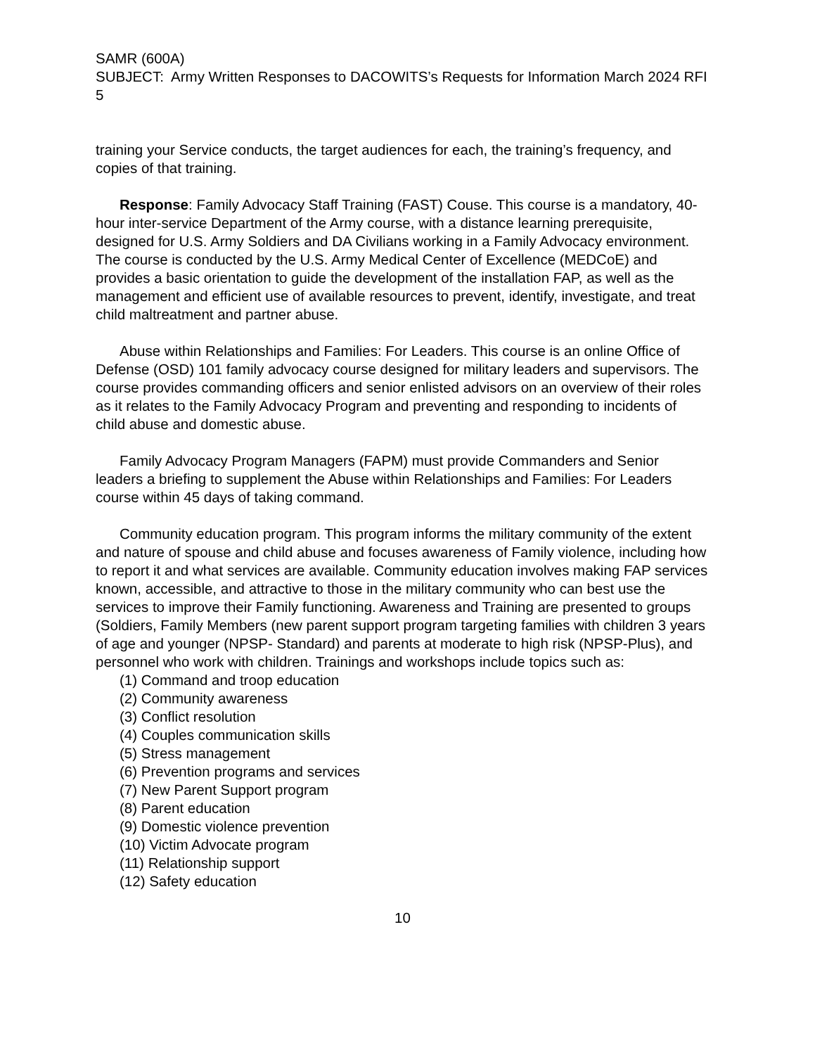SAMR (600A)
SUBJECT: Army Written Responses to DACOWITS’s Requests for Information March 2024 RFI 5
training your Service conducts, the target audiences for each, the training’s frequency, and copies of that training.
Response: Family Advocacy Staff Training (FAST) Couse. This course is a mandatory, 40-hour inter-service Department of the Army course, with a distance learning prerequisite, designed for U.S. Army Soldiers and DA Civilians working in a Family Advocacy environment. The course is conducted by the U.S. Army Medical Center of Excellence (MEDCoE) and provides a basic orientation to guide the development of the installation FAP, as well as the management and efficient use of available resources to prevent, identify, investigate, and treat child maltreatment and partner abuse.
Abuse within Relationships and Families: For Leaders. This course is an online Office of Defense (OSD) 101 family advocacy course designed for military leaders and supervisors. The course provides commanding officers and senior enlisted advisors on an overview of their roles as it relates to the Family Advocacy Program and preventing and responding to incidents of child abuse and domestic abuse.
Family Advocacy Program Managers (FAPM) must provide Commanders and Senior leaders a briefing to supplement the Abuse within Relationships and Families: For Leaders course within 45 days of taking command.
Community education program. This program informs the military community of the extent and nature of spouse and child abuse and focuses awareness of Family violence, including how to report it and what services are available. Community education involves making FAP services known, accessible, and attractive to those in the military community who can best use the services to improve their Family functioning. Awareness and Training are presented to groups (Soldiers, Family Members (new parent support program targeting families with children 3 years of age and younger (NPSP- Standard) and parents at moderate to high risk (NPSP-Plus), and personnel who work with children. Trainings and workshops include topics such as:
(1) Command and troop education
(2) Community awareness
(3) Conflict resolution
(4) Couples communication skills
(5) Stress management
(6) Prevention programs and services
(7) New Parent Support program
(8) Parent education
(9) Domestic violence prevention
(10) Victim Advocate program
(11) Relationship support
(12) Safety education
10